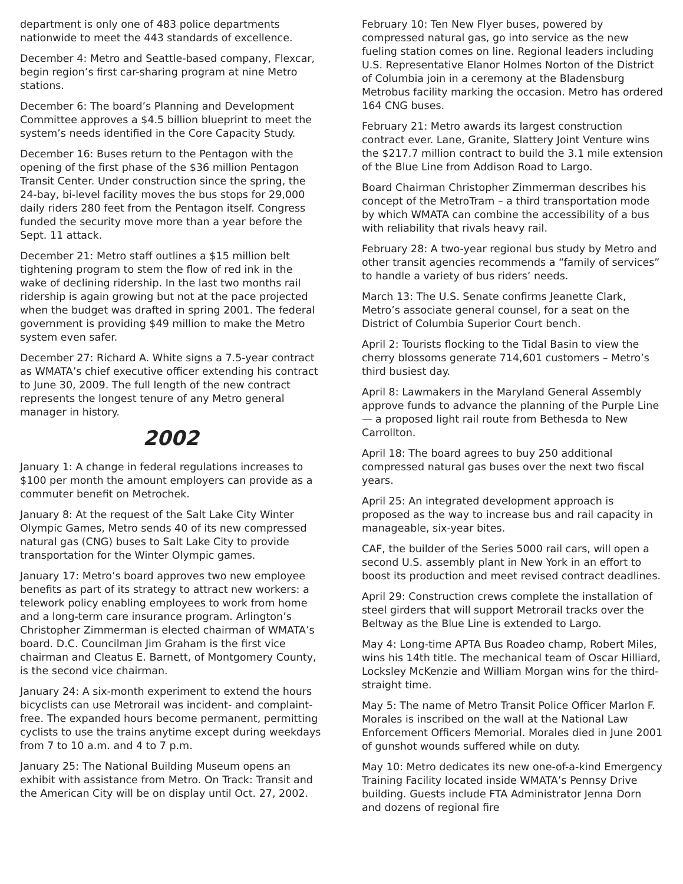department is only one of 483 police departments nationwide to meet the 443 standards of excellence.
December 4: Metro and Seattle-based company, Flexcar, begin region’s first car-sharing program at nine Metro stations.
December 6: The board’s Planning and Development Committee approves a $4.5 billion blueprint to meet the system’s needs identified in the Core Capacity Study.
December 16: Buses return to the Pentagon with the opening of the first phase of the $36 million Pentagon Transit Center. Under construction since the spring, the 24-bay, bi-level facility moves the bus stops for 29,000 daily riders 280 feet from the Pentagon itself. Congress funded the security move more than a year before the Sept. 11 attack.
December 21: Metro staff outlines a $15 million belt tightening program to stem the flow of red ink in the wake of declining ridership. In the last two months rail ridership is again growing but not at the pace projected when the budget was drafted in spring 2001. The federal government is providing $49 million to make the Metro system even safer.
December 27: Richard A. White signs a 7.5-year contract as WMATA’s chief executive officer extending his contract to June 30, 2009. The full length of the new contract represents the longest tenure of any Metro general manager in history.
2002
January 1: A change in federal regulations increases to $100 per month the amount employers can provide as a commuter benefit on Metrochek.
January 8: At the request of the Salt Lake City Winter Olympic Games, Metro sends 40 of its new compressed natural gas (CNG) buses to Salt Lake City to provide transportation for the Winter Olympic games.
January 17: Metro’s board approves two new employee benefits as part of its strategy to attract new workers: a telework policy enabling employees to work from home and a long-term care insurance program. Arlington’s Christopher Zimmerman is elected chairman of WMATA’s board. D.C. Councilman Jim Graham is the first vice chairman and Cleatus E. Barnett, of Montgomery County, is the second vice chairman.
January 24: A six-month experiment to extend the hours bicyclists can use Metrorail was incident- and complaint-free. The expanded hours become permanent, permitting cyclists to use the trains anytime except during weekdays from 7 to 10 a.m. and 4 to 7 p.m.
January 25: The National Building Museum opens an exhibit with assistance from Metro. On Track: Transit and the American City will be on display until Oct. 27, 2002.
February 10: Ten New Flyer buses, powered by compressed natural gas, go into service as the new fueling station comes on line. Regional leaders including U.S. Representative Elanor Holmes Norton of the District of Columbia join in a ceremony at the Bladensburg Metrobus facility marking the occasion. Metro has ordered 164 CNG buses.
February 21: Metro awards its largest construction contract ever. Lane, Granite, Slattery Joint Venture wins the $217.7 million contract to build the 3.1 mile extension of the Blue Line from Addison Road to Largo.
Board Chairman Christopher Zimmerman describes his concept of the MetroTram – a third transportation mode by which WMATA can combine the accessibility of a bus with reliability that rivals heavy rail.
February 28: A two-year regional bus study by Metro and other transit agencies recommends a “family of services” to handle a variety of bus riders’ needs.
March 13: The U.S. Senate confirms Jeanette Clark, Metro’s associate general counsel, for a seat on the District of Columbia Superior Court bench.
April 2: Tourists flocking to the Tidal Basin to view the cherry blossoms generate 714,601 customers – Metro’s third busiest day.
April 8: Lawmakers in the Maryland General Assembly approve funds to advance the planning of the Purple Line — a proposed light rail route from Bethesda to New Carrollton.
April 18: The board agrees to buy 250 additional compressed natural gas buses over the next two fiscal years.
April 25: An integrated development approach is proposed as the way to increase bus and rail capacity in manageable, six-year bites.
CAF, the builder of the Series 5000 rail cars, will open a second U.S. assembly plant in New York in an effort to boost its production and meet revised contract deadlines.
April 29: Construction crews complete the installation of steel girders that will support Metrorail tracks over the Beltway as the Blue Line is extended to Largo.
May 4: Long-time APTA Bus Roadeo champ, Robert Miles, wins his 14th title. The mechanical team of Oscar Hilliard, Locksley McKenzie and William Morgan wins for the third-straight time.
May 5: The name of Metro Transit Police Officer Marlon F. Morales is inscribed on the wall at the National Law Enforcement Officers Memorial. Morales died in June 2001 of gunshot wounds suffered while on duty.
May 10: Metro dedicates its new one-of-a-kind Emergency Training Facility located inside WMATA’s Pennsy Drive building. Guests include FTA Administrator Jenna Dorn and dozens of regional fire